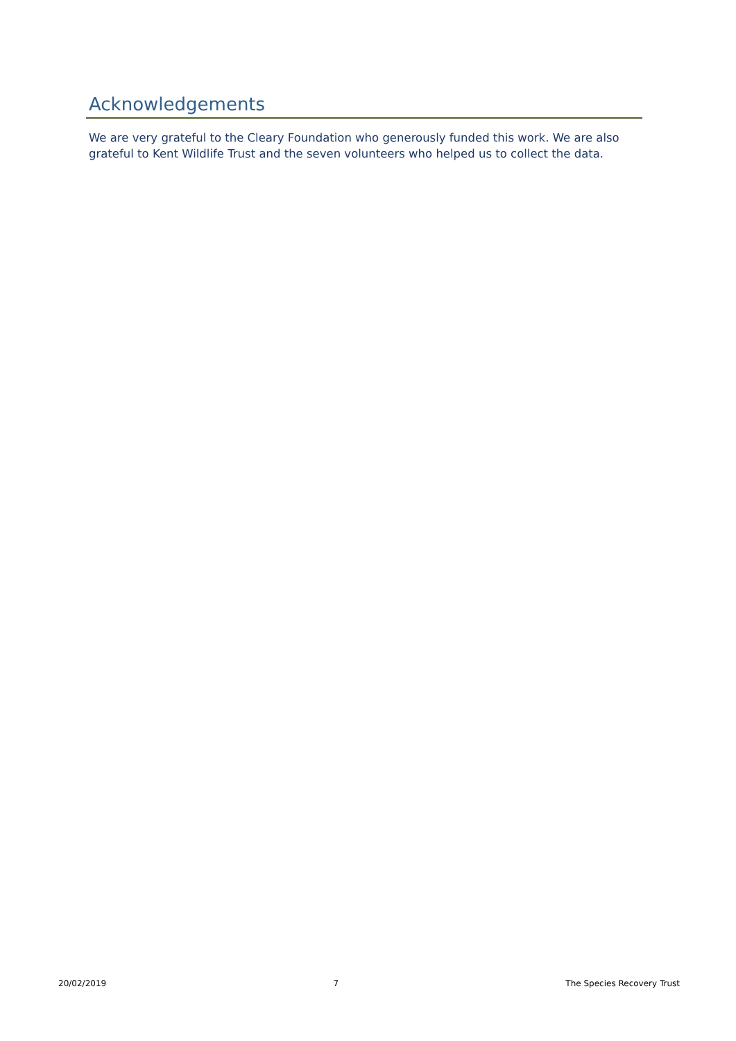Acknowledgements
We are very grateful to the Cleary Foundation who generously funded this work. We are also grateful to Kent Wildlife Trust and the seven volunteers who helped us to collect the data.
20/02/2019 7 The Species Recovery Trust